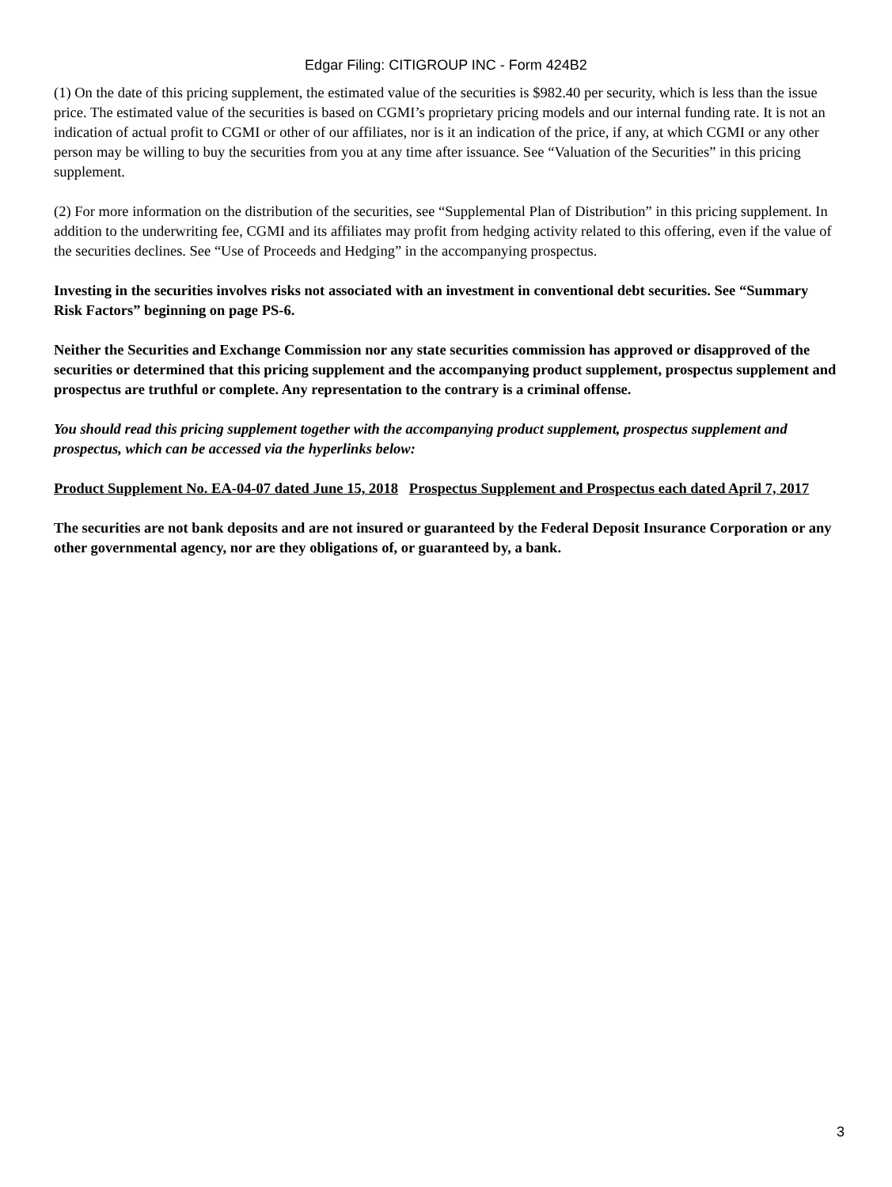Edgar Filing: CITIGROUP INC - Form 424B2
(1) On the date of this pricing supplement, the estimated value of the securities is $982.40 per security, which is less than the issue price. The estimated value of the securities is based on CGMI’s proprietary pricing models and our internal funding rate. It is not an indication of actual profit to CGMI or other of our affiliates, nor is it an indication of the price, if any, at which CGMI or any other person may be willing to buy the securities from you at any time after issuance. See “Valuation of the Securities” in this pricing supplement.
(2) For more information on the distribution of the securities, see “Supplemental Plan of Distribution” in this pricing supplement. In addition to the underwriting fee, CGMI and its affiliates may profit from hedging activity related to this offering, even if the value of the securities declines. See “Use of Proceeds and Hedging” in the accompanying prospectus.
Investing in the securities involves risks not associated with an investment in conventional debt securities. See “Summary Risk Factors” beginning on page PS-6.
Neither the Securities and Exchange Commission nor any state securities commission has approved or disapproved of the securities or determined that this pricing supplement and the accompanying product supplement, prospectus supplement and prospectus are truthful or complete. Any representation to the contrary is a criminal offense.
You should read this pricing supplement together with the accompanying product supplement, prospectus supplement and prospectus, which can be accessed via the hyperlinks below:
Product Supplement No. EA-04-07 dated June 15, 2018 Prospectus Supplement and Prospectus each dated April 7, 2017
The securities are not bank deposits and are not insured or guaranteed by the Federal Deposit Insurance Corporation or any other governmental agency, nor are they obligations of, or guaranteed by, a bank.
3